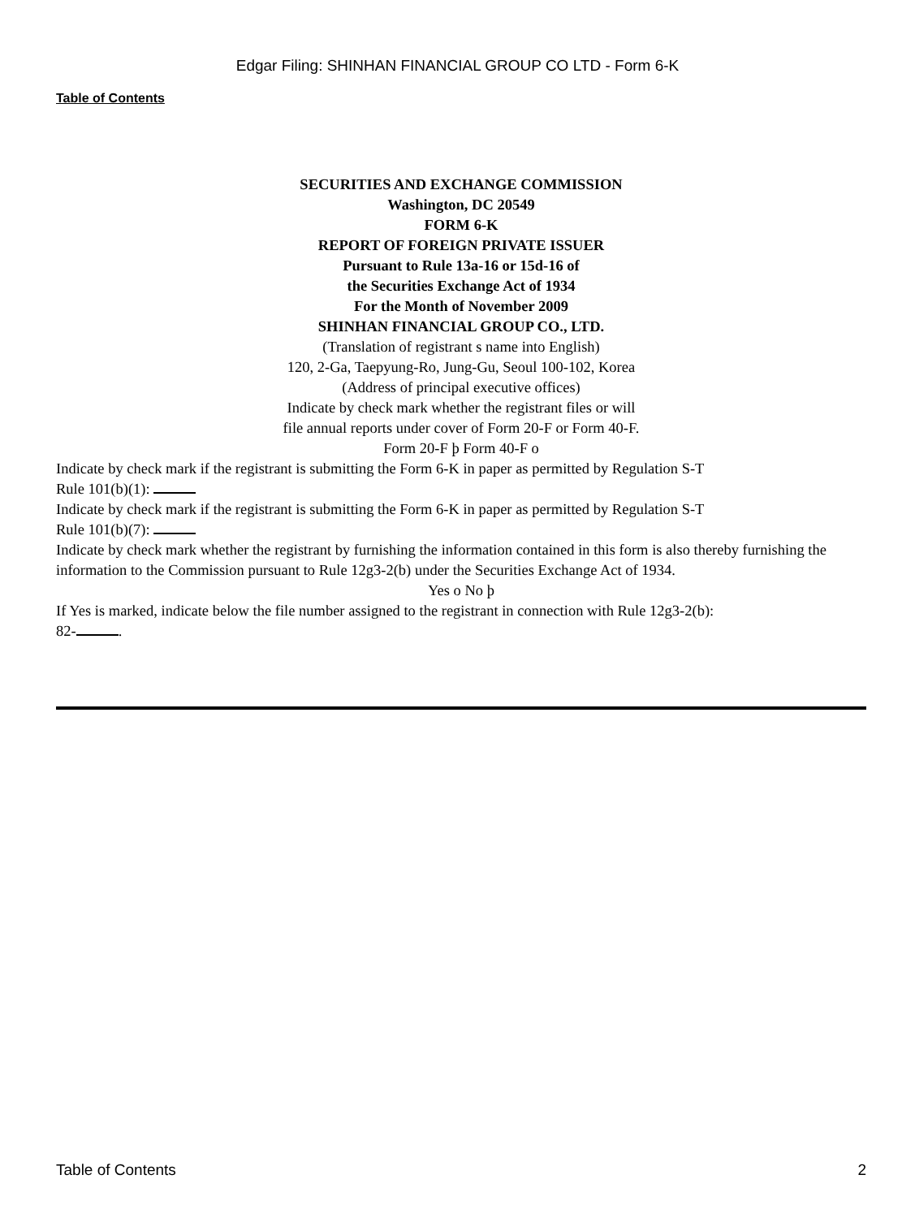Edgar Filing: SHINHAN FINANCIAL GROUP CO LTD - Form 6-K
Table of Contents
SECURITIES AND EXCHANGE COMMISSION
Washington, DC 20549
FORM 6-K
REPORT OF FOREIGN PRIVATE ISSUER
Pursuant to Rule 13a-16 or 15d-16 of
the Securities Exchange Act of 1934
For the Month of November 2009
SHINHAN FINANCIAL GROUP CO., LTD.
(Translation of registrant s name into English)
120, 2-Ga, Taepyung-Ro, Jung-Gu, Seoul 100-102, Korea
(Address of principal executive offices)
Indicate by check mark whether the registrant files or will
file annual reports under cover of Form 20-F or Form 40-F.
Form 20-F þ Form 40-F o
Indicate by check mark if the registrant is submitting the Form 6-K in paper as permitted by Regulation S-T
Rule 101(b)(1):
Indicate by check mark if the registrant is submitting the Form 6-K in paper as permitted by Regulation S-T
Rule 101(b)(7):
Indicate by check mark whether the registrant by furnishing the information contained in this form is also thereby furnishing the information to the Commission pursuant to Rule 12g3-2(b) under the Securities Exchange Act of 1934.
Yes o No þ
If Yes is marked, indicate below the file number assigned to the registrant in connection with Rule 12g3-2(b):
82- .
Table of Contents 2